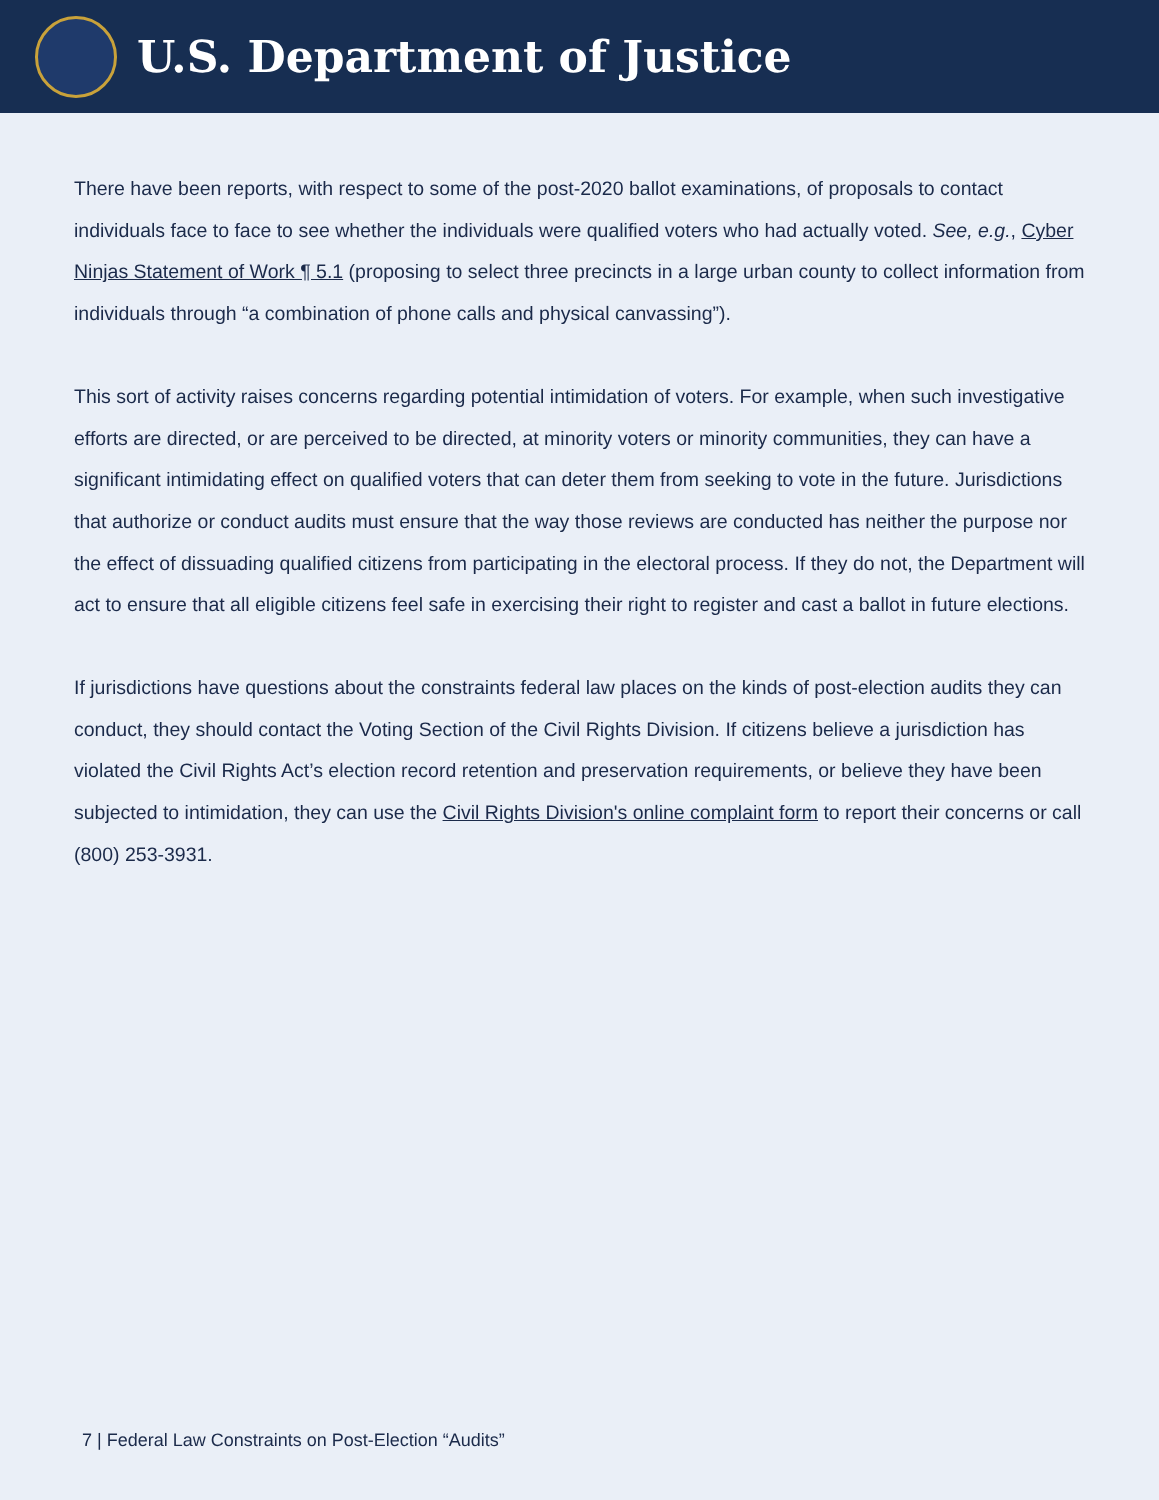U.S. Department of Justice
There have been reports, with respect to some of the post-2020 ballot examinations, of proposals to contact individuals face to face to see whether the individuals were qualified voters who had actually voted. See, e.g., Cyber Ninjas Statement of Work ¶ 5.1 (proposing to select three precincts in a large urban county to collect information from individuals through “a combination of phone calls and physical canvassing”).
This sort of activity raises concerns regarding potential intimidation of voters. For example, when such investigative efforts are directed, or are perceived to be directed, at minority voters or minority communities, they can have a significant intimidating effect on qualified voters that can deter them from seeking to vote in the future. Jurisdictions that authorize or conduct audits must ensure that the way those reviews are conducted has neither the purpose nor the effect of dissuading qualified citizens from participating in the electoral process. If they do not, the Department will act to ensure that all eligible citizens feel safe in exercising their right to register and cast a ballot in future elections.
If jurisdictions have questions about the constraints federal law places on the kinds of post-election audits they can conduct, they should contact the Voting Section of the Civil Rights Division. If citizens believe a jurisdiction has violated the Civil Rights Act’s election record retention and preservation requirements, or believe they have been subjected to intimidation, they can use the Civil Rights Division's online complaint form to report their concerns or call (800) 253-3931.
7 | Federal Law Constraints on Post-Election “Audits”